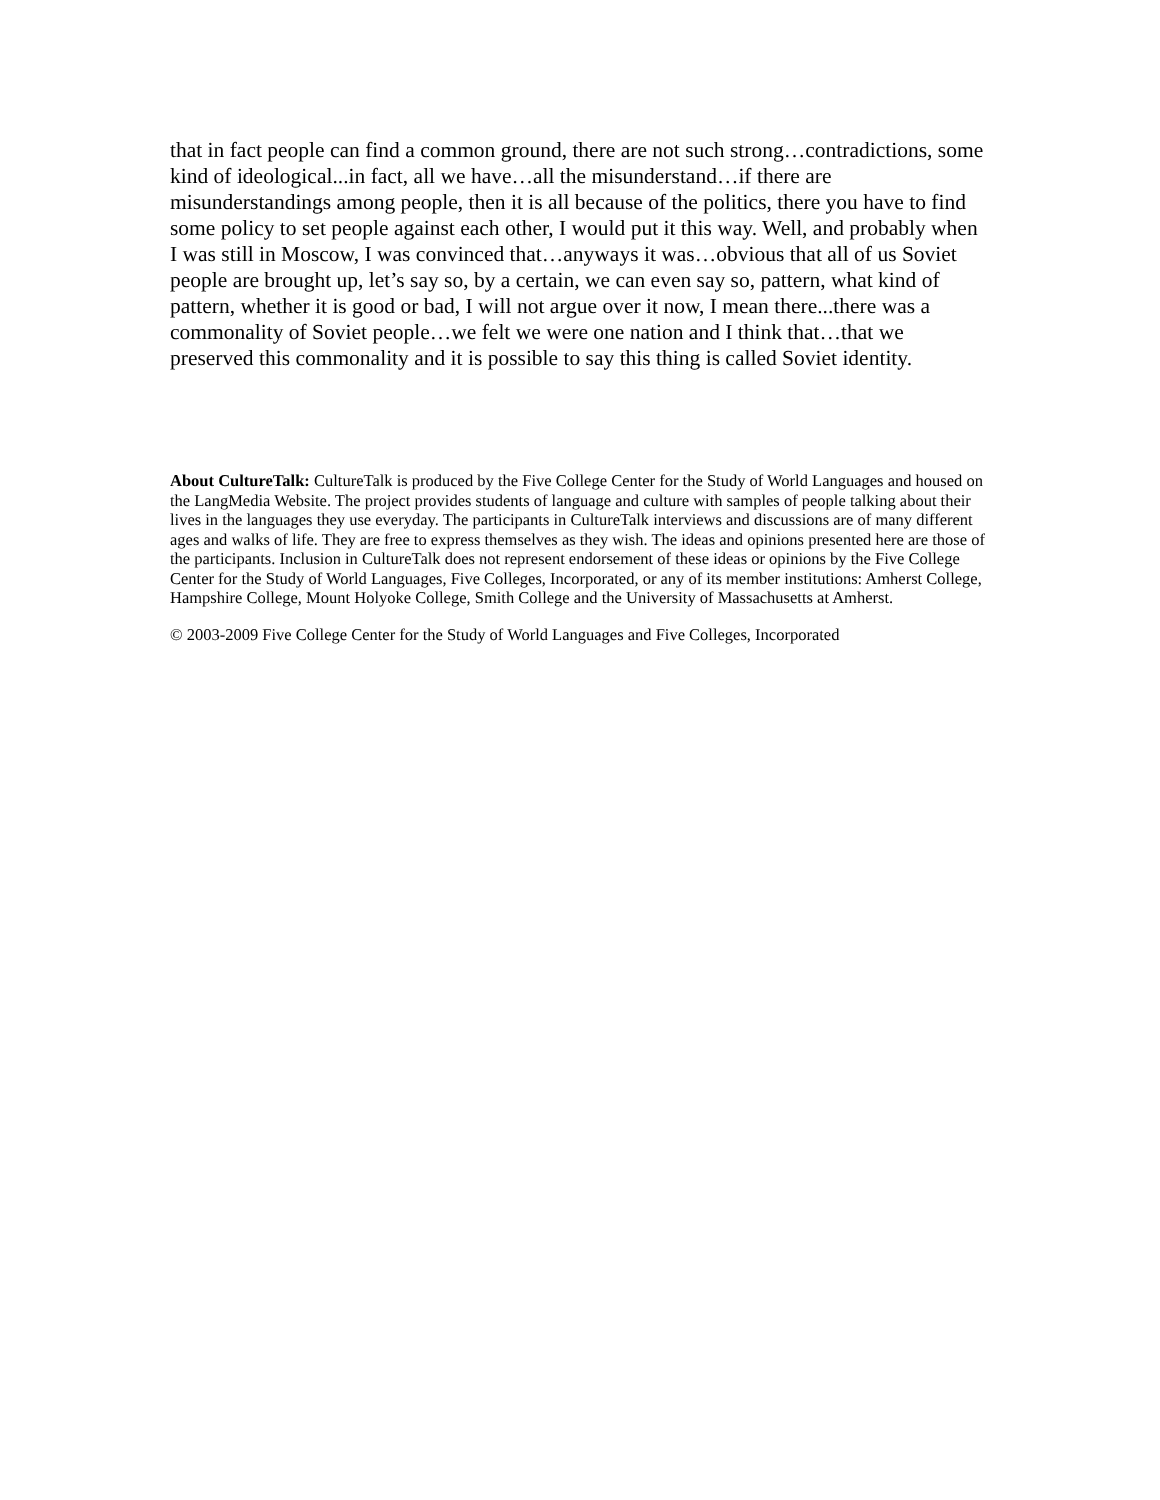that in fact people can find a common ground, there are not such strong…contradictions, some kind of ideological...in fact, all we have…all the misunderstand…if there are misunderstandings among people, then it is all because of the politics, there you have to find some policy to set people against each other, I would put it this way. Well, and probably when I was still in Moscow, I was convinced that…anyways it was…obvious that all of us Soviet people are brought up, let’s say so, by a certain, we can even say so, pattern, what kind of pattern, whether it is good or bad, I will not argue over it now, I mean there...there was a commonality of Soviet people…we felt we were one nation and I think that…that we preserved this commonality and it is possible to say this thing is called Soviet identity.
About CultureTalk: CultureTalk is produced by the Five College Center for the Study of World Languages and housed on the LangMedia Website. The project provides students of language and culture with samples of people talking about their lives in the languages they use everyday. The participants in CultureTalk interviews and discussions are of many different ages and walks of life. They are free to express themselves as they wish. The ideas and opinions presented here are those of the participants. Inclusion in CultureTalk does not represent endorsement of these ideas or opinions by the Five College Center for the Study of World Languages, Five Colleges, Incorporated, or any of its member institutions: Amherst College, Hampshire College, Mount Holyoke College, Smith College and the University of Massachusetts at Amherst.
© 2003-2009 Five College Center for the Study of World Languages and Five Colleges, Incorporated